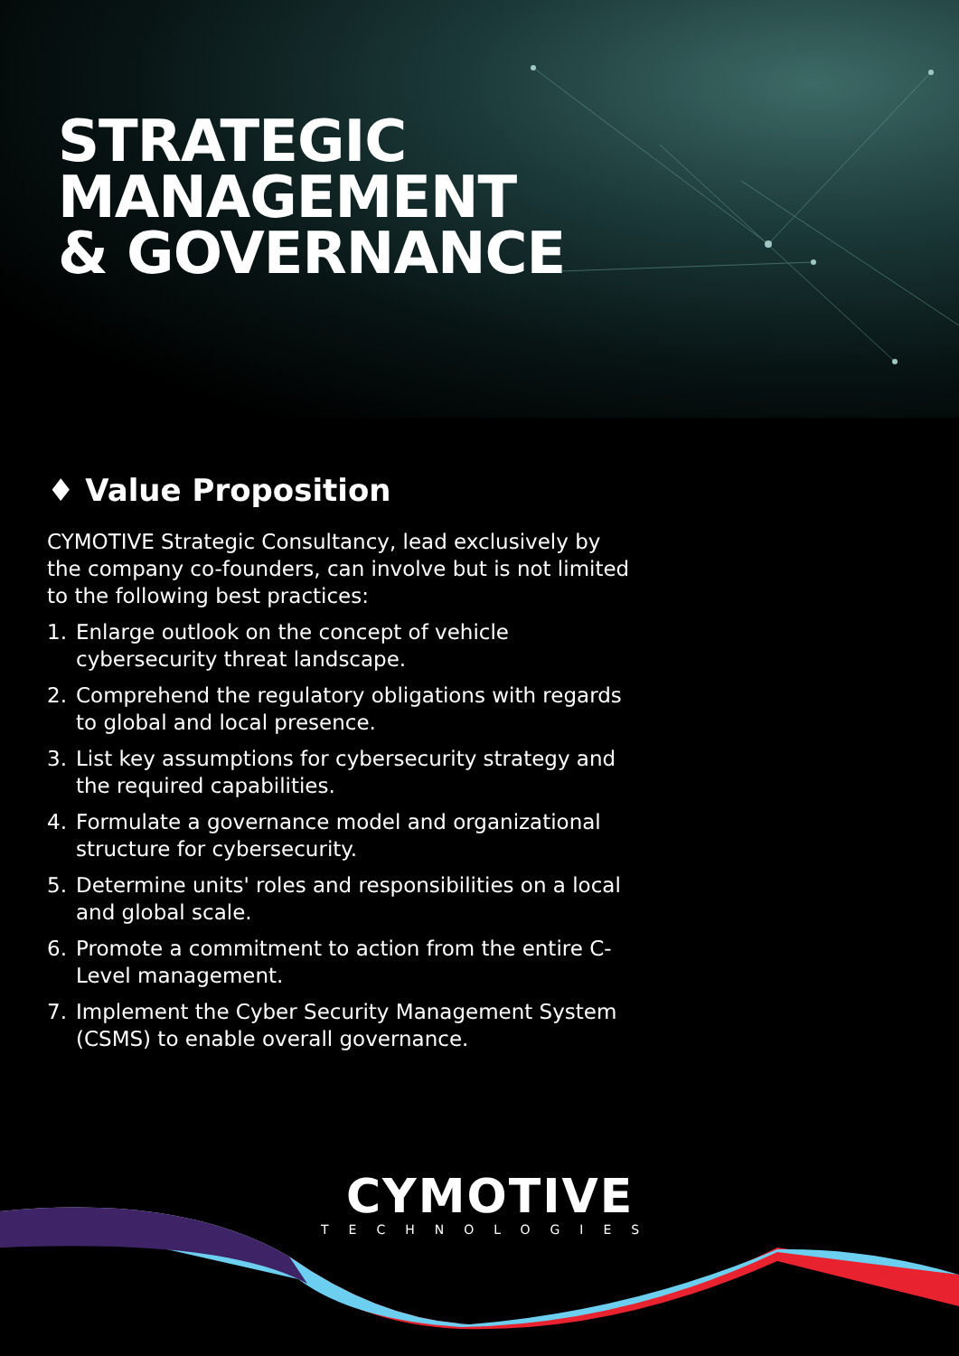STRATEGIC
MANAGEMENT
& GOVERNANCE
♦ Value Proposition
CYMOTIVE Strategic Consultancy, lead exclusively by the company co-founders, can involve but is not limited to the following best practices:
1. Enlarge outlook on the concept of vehicle cybersecurity threat landscape.
2. Comprehend the regulatory obligations with regards to global and local presence.
3. List key assumptions for cybersecurity strategy and the required capabilities.
4. Formulate a governance model and organizational structure for cybersecurity.
5. Determine units' roles and responsibilities on a local and global scale.
6. Promote a commitment to action from the entire C-Level management.
7. Implement the Cyber Security Management System (CSMS) to enable overall governance.
CYMOTIVE
TECHNOLOGIES